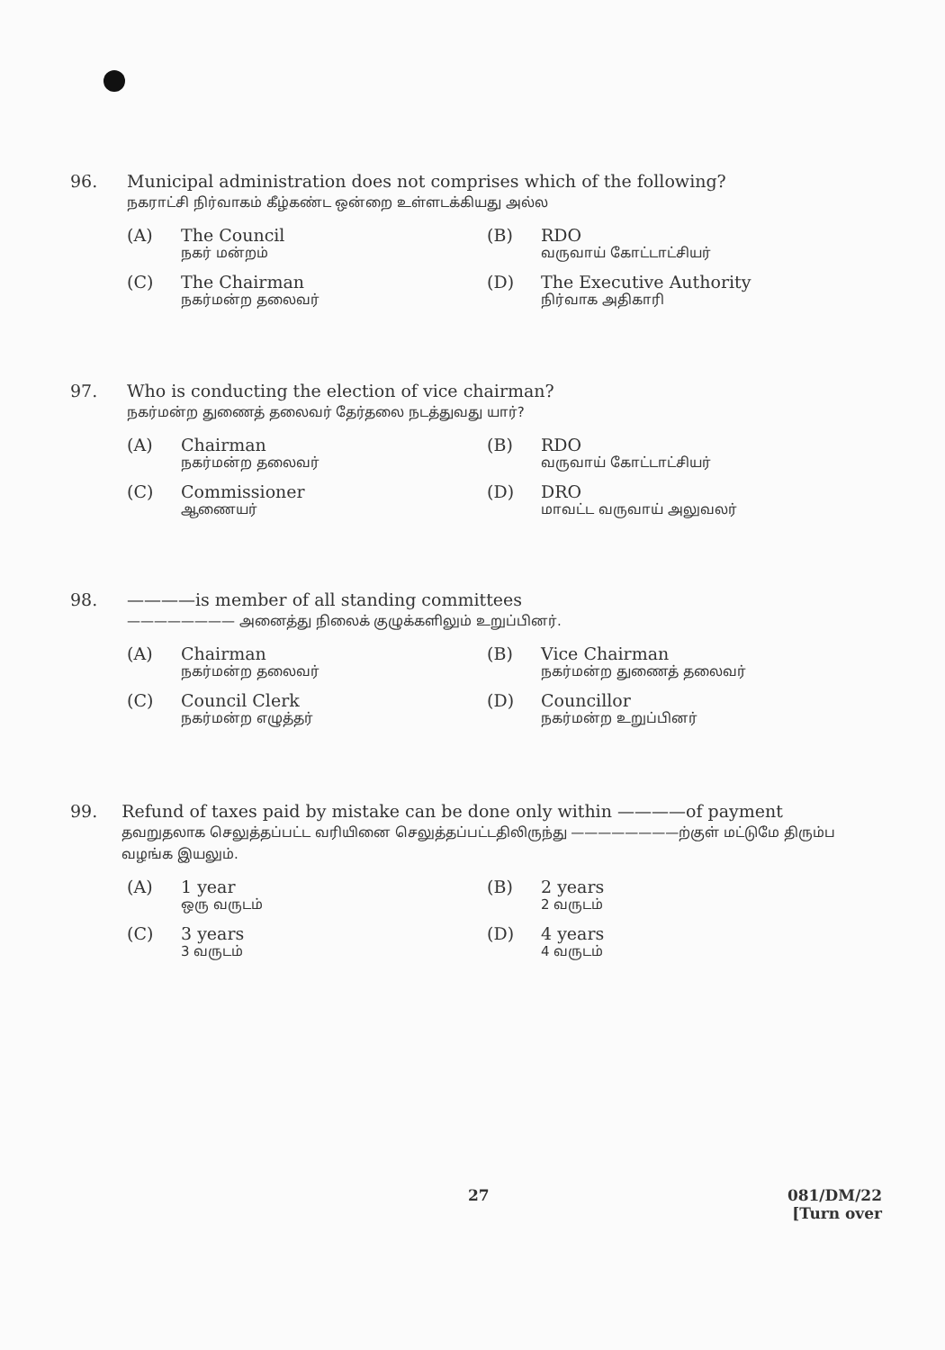96. Municipal administration does not comprises which of the following?
நகராட்சி நிர்வாகம் கீழ்கண்ட ஒன்றை உள்ளடக்கியது அல்ல
(A) The Council
நகர் மன்றம்
(B) RDO
வருவாய் கோட்டாட்சியர்
(C) The Chairman
நகர்மன்ற தலைவர்
(D) The Executive Authority
நிர்வாக அதிகாரி
97. Who is conducting the election of vice chairman?
நகர்மன்ற துணைத் தலைவர் தேர்தலை நடத்துவது யார்?
(A) Chairman
நகர்மன்ற தலைவர்
(B) RDO
வருவாய் கோட்டாட்சியர்
(C) Commissioner
ஆணையர்
(D) DRO
மாவட்ட வருவாய் அலுவலர்
98. ————is member of all standing committees
———————— அனைத்து நிலைக் குழுக்களிலும் உறுப்பினர்.
(A) Chairman
நகர்மன்ற தலைவர்
(B) Vice Chairman
நகர்மன்ற துணைத் தலைவர்
(C) Council Clerk
நகர்மன்ற எழுத்தர்
(D) Councillor
நகர்மன்ற உறுப்பினர்
99. Refund of taxes paid by mistake can be done only within ————of payment
தவறுதலாக செலுத்தப்பட்ட வரியினை செலுத்தப்பட்டதிலிருந்து ————————ற்குள் மட்டுமே திரும்ப வழங்க இயலும்.
(A) 1 year
ஒரு வருடம்
(B) 2 years
2 வருடம்
(C) 3 years
3 வருடம்
(D) 4 years
4 வருடம்
27 081/DM/22
[Turn over